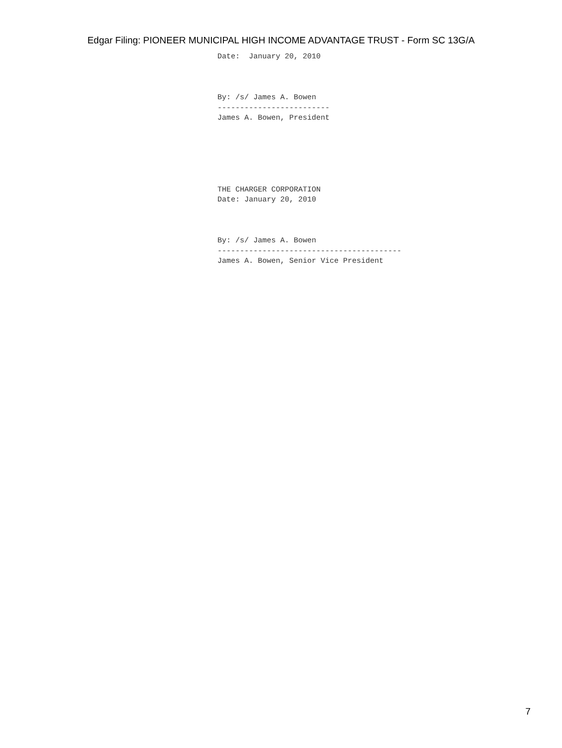Edgar Filing: PIONEER MUNICIPAL HIGH INCOME ADVANTAGE TRUST - Form SC 13G/A
Date:  January 20, 2010



By: /s/ James A. Bowen
-------------------------
James A. Bowen, President






THE CHARGER CORPORATION
Date: January 20, 2010



By: /s/ James A. Bowen
-----------------------------------------
James A. Bowen, Senior Vice President
7